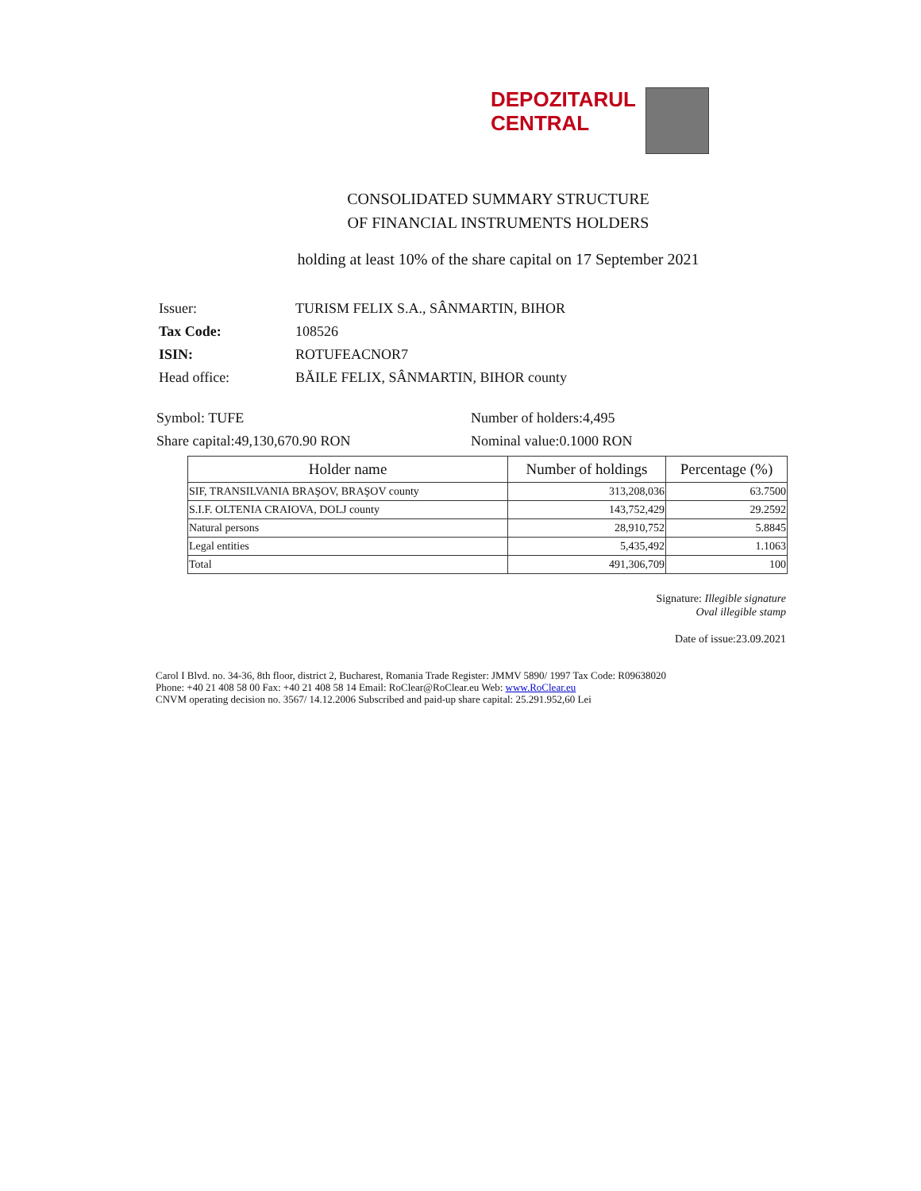DEPOZITARUL
CENTRAL
CONSOLIDATED SUMMARY STRUCTURE
OF FINANCIAL INSTRUMENTS HOLDERS
holding at least 10% of the share capital on 17 September 2021
Issuer: TURISM FELIX S.A., SÂNMARTIN, BIHOR
Tax Code: 108526
ISIN: ROTUFEACNOR7
Head office: BĂILE FELIX, SÂNMARTIN, BIHOR county
Symbol: TUFE Number of holders:4,495
Share capital:49,130,670.90 RON Nominal value:0.1000 RON
| Holder name | Number of holdings | Percentage (%) |
| --- | --- | --- |
| SIF, TRANSILVANIA BRAŞOV, BRAŞOV county | 313,208,036 | 63.7500 |
| S.I.F. OLTENIA CRAIOVA, DOLJ county | 143,752,429 | 29.2592 |
| Natural persons | 28,910,752 | 5.8845 |
| Legal entities | 5,435,492 | 1.1063 |
| Total | 491,306,709 | 100 |
Signature: Illegible signature
Oval illegible stamp
Date of issue:23.09.2021
Carol I Blvd. no. 34-36, 8th floor, district 2, Bucharest, Romania Trade Register: JMMV 5890/ 1997 Tax Code: R09638020
Phone: +40 21 408 58 00 Fax: +40 21 408 58 14 Email: RoClear@RoClear.eu Web: www.RoClear.eu
CNVM operating decision no. 3567/ 14.12.2006 Subscribed and paid-up share capital: 25.291.952,60 Lei